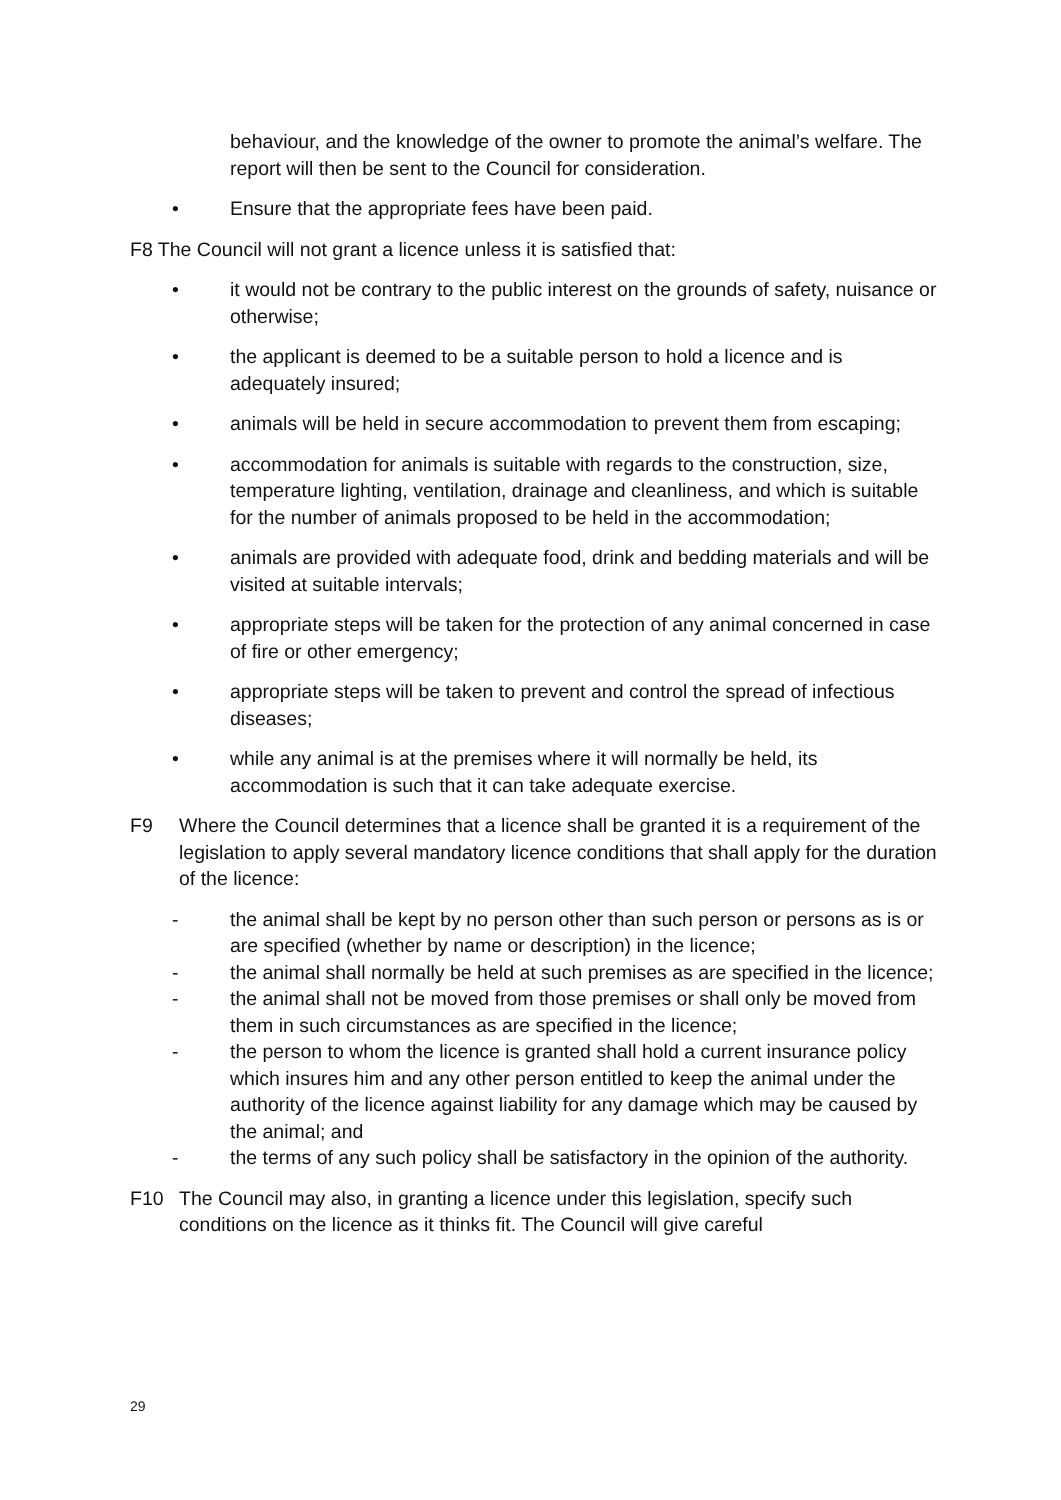behaviour, and the knowledge of the owner to promote the animal’s welfare. The report will then be sent to the Council for consideration.
• Ensure that the appropriate fees have been paid.
F8 The Council will not grant a licence unless it is satisfied that:
• it would not be contrary to the public interest on the grounds of safety, nuisance or otherwise;
• the applicant is deemed to be a suitable person to hold a licence and is adequately insured;
• animals will be held in secure accommodation to prevent them from escaping;
• accommodation for animals is suitable with regards to the construction, size, temperature lighting, ventilation, drainage and cleanliness, and which is suitable for the number of animals proposed to be held in the accommodation;
• animals are provided with adequate food, drink and bedding materials and will be visited at suitable intervals;
• appropriate steps will be taken for the protection of any animal concerned in case of fire or other emergency;
• appropriate steps will be taken to prevent and control the spread of infectious diseases;
• while any animal is at the premises where it will normally be held, its accommodation is such that it can take adequate exercise.
F9 Where the Council determines that a licence shall be granted it is a requirement of the legislation to apply several mandatory licence conditions that shall apply for the duration of the licence:
- the animal shall be kept by no person other than such person or persons as is or are specified (whether by name or description) in the licence;
- the animal shall normally be held at such premises as are specified in the licence;
- the animal shall not be moved from those premises or shall only be moved from them in such circumstances as are specified in the licence;
- the person to whom the licence is granted shall hold a current insurance policy which insures him and any other person entitled to keep the animal under the authority of the licence against liability for any damage which may be caused by the animal; and
- the terms of any such policy shall be satisfactory in the opinion of the authority.
F10 The Council may also, in granting a licence under this legislation, specify such conditions on the licence as it thinks fit. The Council will give careful
29